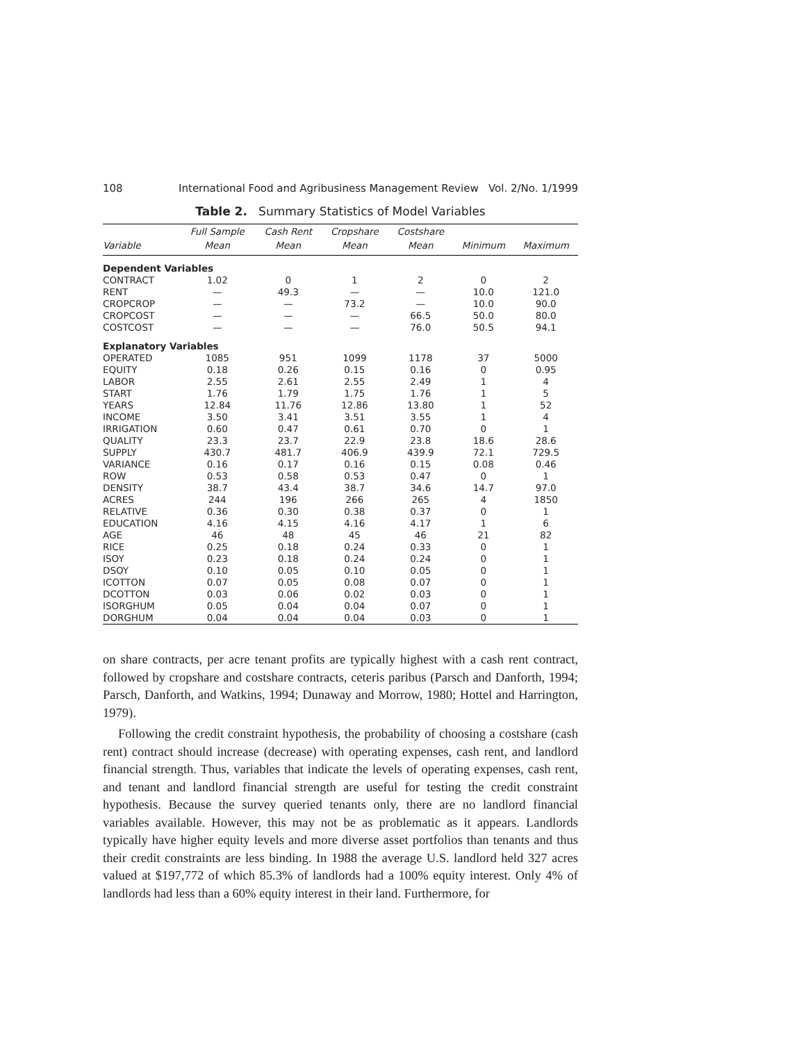108 International Food and Agribusiness Management Review Vol. 2/No. 1/1999
Table 2. Summary Statistics of Model Variables
| | Full Sample | Cash Rent | Cropshare | Costshare | | |
| --- | --- | --- | --- | --- | --- | --- |
| Variable | Mean | Mean | Mean | Mean | Minimum | Maximum |
| Dependent Variables | | | | | | |
| CONTRACT | 1.02 | 0 | 1 | 2 | 0 | 2 |
| RENT | — | 49.3 | — | — | 10.0 | 121.0 |
| CROPCROP | — | — | 73.2 | — | 10.0 | 90.0 |
| CROPCOST | — | — | — | 66.5 | 50.0 | 80.0 |
| COSTCOST | — | — | — | 76.0 | 50.5 | 94.1 |
| Explanatory Variables | | | | | | |
| OPERATED | 1085 | 951 | 1099 | 1178 | 37 | 5000 |
| EQUITY | 0.18 | 0.26 | 0.15 | 0.16 | 0 | 0.95 |
| LABOR | 2.55 | 2.61 | 2.55 | 2.49 | 1 | 4 |
| START | 1.76 | 1.79 | 1.75 | 1.76 | 1 | 5 |
| YEARS | 12.84 | 11.76 | 12.86 | 13.80 | 1 | 52 |
| INCOME | 3.50 | 3.41 | 3.51 | 3.55 | 1 | 4 |
| IRRIGATION | 0.60 | 0.47 | 0.61 | 0.70 | 0 | 1 |
| QUALITY | 23.3 | 23.7 | 22.9 | 23.8 | 18.6 | 28.6 |
| SUPPLY | 430.7 | 481.7 | 406.9 | 439.9 | 72.1 | 729.5 |
| VARIANCE | 0.16 | 0.17 | 0.16 | 0.15 | 0.08 | 0.46 |
| ROW | 0.53 | 0.58 | 0.53 | 0.47 | 0 | 1 |
| DENSITY | 38.7 | 43.4 | 38.7 | 34.6 | 14.7 | 97.0 |
| ACRES | 244 | 196 | 266 | 265 | 4 | 1850 |
| RELATIVE | 0.36 | 0.30 | 0.38 | 0.37 | 0 | 1 |
| EDUCATION | 4.16 | 4.15 | 4.16 | 4.17 | 1 | 6 |
| AGE | 46 | 48 | 45 | 46 | 21 | 82 |
| RICE | 0.25 | 0.18 | 0.24 | 0.33 | 0 | 1 |
| ISOY | 0.23 | 0.18 | 0.24 | 0.24 | 0 | 1 |
| DSOY | 0.10 | 0.05 | 0.10 | 0.05 | 0 | 1 |
| ICOTTON | 0.07 | 0.05 | 0.08 | 0.07 | 0 | 1 |
| DCOTTON | 0.03 | 0.06 | 0.02 | 0.03 | 0 | 1 |
| ISORGHUM | 0.05 | 0.04 | 0.04 | 0.07 | 0 | 1 |
| DORGHUM | 0.04 | 0.04 | 0.04 | 0.03 | 0 | 1 |
on share contracts, per acre tenant profits are typically highest with a cash rent contract, followed by cropshare and costshare contracts, ceteris paribus (Parsch and Danforth, 1994; Parsch, Danforth, and Watkins, 1994; Dunaway and Morrow, 1980; Hottel and Harrington, 1979).
Following the credit constraint hypothesis, the probability of choosing a costshare (cash rent) contract should increase (decrease) with operating expenses, cash rent, and landlord financial strength. Thus, variables that indicate the levels of operating expenses, cash rent, and tenant and landlord financial strength are useful for testing the credit constraint hypothesis. Because the survey queried tenants only, there are no landlord financial variables available. However, this may not be as problematic as it appears. Landlords typically have higher equity levels and more diverse asset portfolios than tenants and thus their credit constraints are less binding. In 1988 the average U.S. landlord held 327 acres valued at $197,772 of which 85.3% of landlords had a 100% equity interest. Only 4% of landlords had less than a 60% equity interest in their land. Furthermore, for